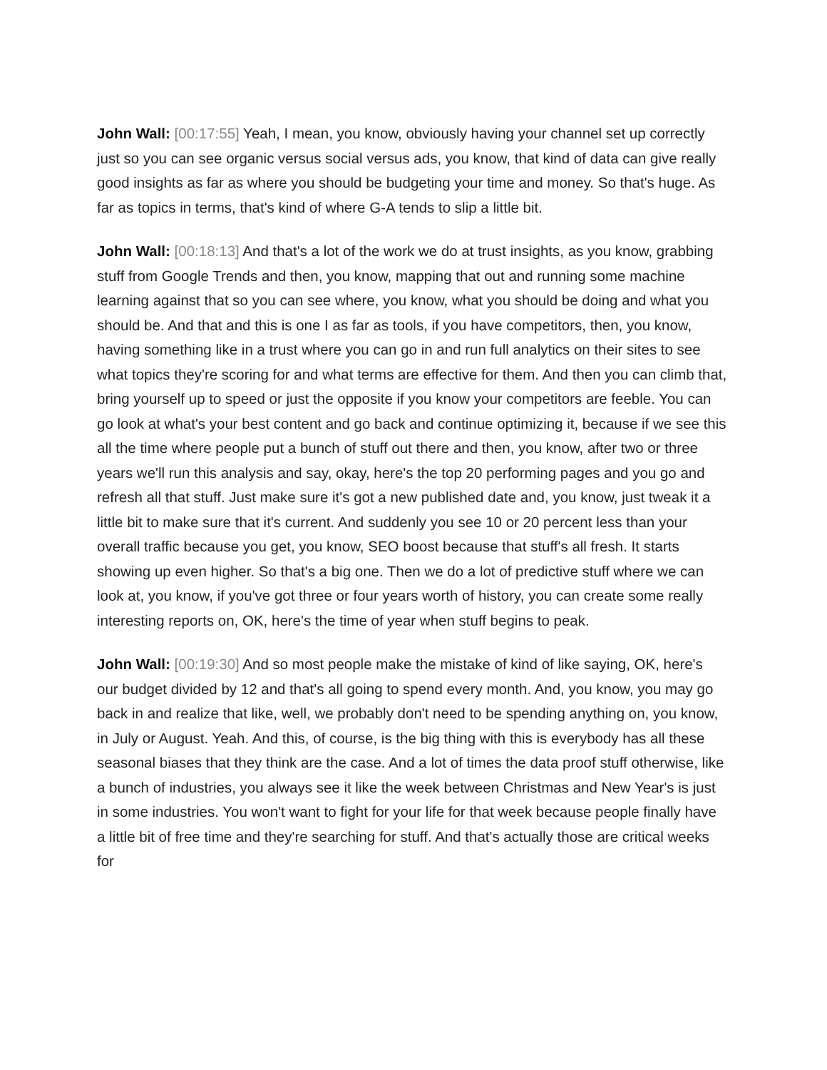John Wall: [00:17:55] Yeah, I mean, you know, obviously having your channel set up correctly just so you can see organic versus social versus ads, you know, that kind of data can give really good insights as far as where you should be budgeting your time and money. So that's huge. As far as topics in terms, that's kind of where G-A tends to slip a little bit.
John Wall: [00:18:13] And that's a lot of the work we do at trust insights, as you know, grabbing stuff from Google Trends and then, you know, mapping that out and running some machine learning against that so you can see where, you know, what you should be doing and what you should be. And that and this is one I as far as tools, if you have competitors, then, you know, having something like in a trust where you can go in and run full analytics on their sites to see what topics they're scoring for and what terms are effective for them. And then you can climb that, bring yourself up to speed or just the opposite if you know your competitors are feeble. You can go look at what's your best content and go back and continue optimizing it, because if we see this all the time where people put a bunch of stuff out there and then, you know, after two or three years we'll run this analysis and say, okay, here's the top 20 performing pages and you go and refresh all that stuff. Just make sure it's got a new published date and, you know, just tweak it a little bit to make sure that it's current. And suddenly you see 10 or 20 percent less than your overall traffic because you get, you know, SEO boost because that stuff's all fresh. It starts showing up even higher. So that's a big one. Then we do a lot of predictive stuff where we can look at, you know, if you've got three or four years worth of history, you can create some really interesting reports on, OK, here's the time of year when stuff begins to peak.
John Wall: [00:19:30] And so most people make the mistake of kind of like saying, OK, here's our budget divided by 12 and that's all going to spend every month. And, you know, you may go back in and realize that like, well, we probably don't need to be spending anything on, you know, in July or August. Yeah. And this, of course, is the big thing with this is everybody has all these seasonal biases that they think are the case. And a lot of times the data proof stuff otherwise, like a bunch of industries, you always see it like the week between Christmas and New Year's is just in some industries. You won't want to fight for your life for that week because people finally have a little bit of free time and they're searching for stuff. And that's actually those are critical weeks for